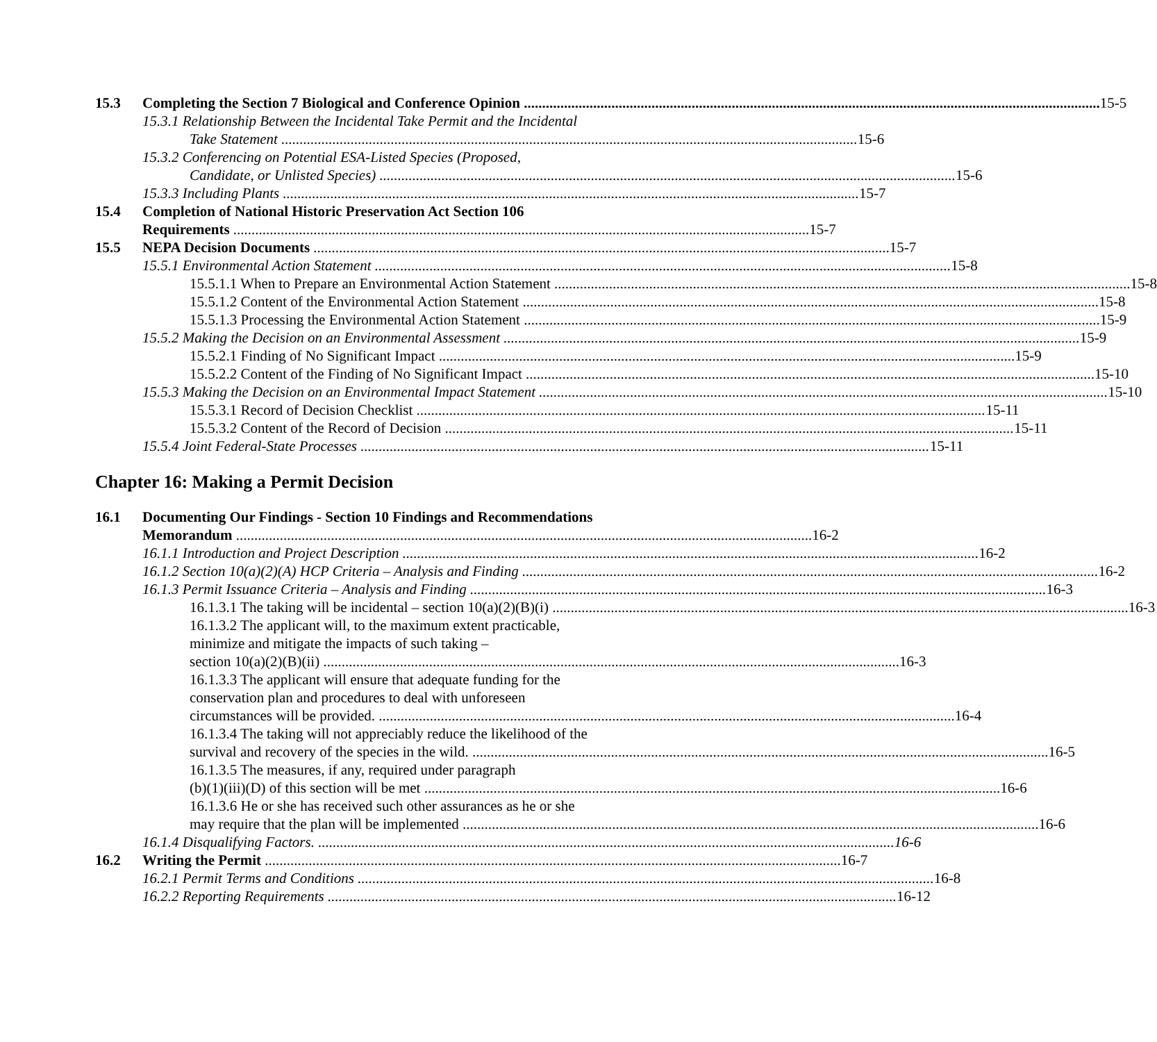15.3 Completing the Section 7 Biological and Conference Opinion 15-5
15.3.1 Relationship Between the Incidental Take Permit and the Incidental
Take Statement 15-6
15.3.2 Conferencing on Potential ESA-Listed Species (Proposed,
Candidate, or Unlisted Species) 15-6
15.3.3 Including Plants 15-7
15.4 Completion of National Historic Preservation Act Section 106
Requirements 15-7
15.5 NEPA Decision Documents 15-7
15.5.1 Environmental Action Statement 15-8
15.5.1.1 When to Prepare an Environmental Action Statement 15-8
15.5.1.2 Content of the Environmental Action Statement 15-8
15.5.1.3 Processing the Environmental Action Statement 15-9
15.5.2 Making the Decision on an Environmental Assessment 15-9
15.5.2.1 Finding of No Significant Impact 15-9
15.5.2.2 Content of the Finding of No Significant Impact 15-10
15.5.3 Making the Decision on an Environmental Impact Statement 15-10
15.5.3.1 Record of Decision Checklist 15-11
15.5.3.2 Content of the Record of Decision 15-11
15.5.4 Joint Federal-State Processes 15-11
Chapter 16: Making a Permit Decision
16.1 Documenting Our Findings - Section 10 Findings and Recommendations
Memorandum 16-2
16.1.1 Introduction and Project Description 16-2
16.1.2 Section 10(a)(2)(A) HCP Criteria – Analysis and Finding 16-2
16.1.3 Permit Issuance Criteria – Analysis and Finding 16-3
16.1.3.1 The taking will be incidental – section 10(a)(2)(B)(i) 16-3
16.1.3.2 The applicant will, to the maximum extent practicable,
minimize and mitigate the impacts of such taking –
section 10(a)(2)(B)(ii) 16-3
16.1.3.3 The applicant will ensure that adequate funding for the
conservation plan and procedures to deal with unforeseen
circumstances will be provided. 16-4
16.1.3.4 The taking will not appreciably reduce the likelihood of the
survival and recovery of the species in the wild. 16-5
16.1.3.5 The measures, if any, required under paragraph
(b)(1)(iii)(D) of this section will be met 16-6
16.1.3.6 He or she has received such other assurances as he or she
may require that the plan will be implemented 16-6
16.1.4 Disqualifying Factors. 16-6
16.2 Writing the Permit 16-7
16.2.1 Permit Terms and Conditions 16-8
16.2.2 Reporting Requirements 16-12